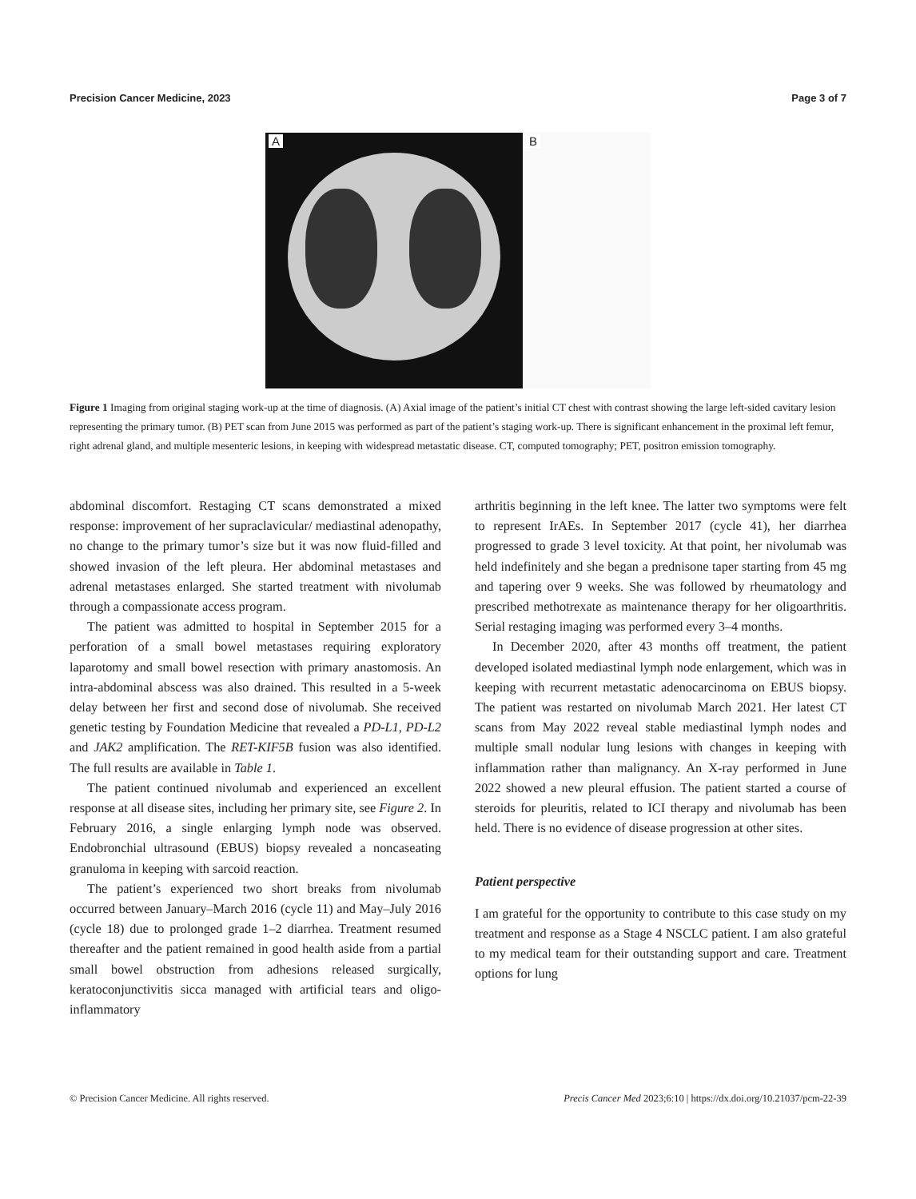Precision Cancer Medicine, 2023 Page 3 of 7
A
B
Figure 1 Imaging from original staging work-up at the time of diagnosis. (A) Axial image of the patient’s initial CT chest with contrast showing the large left-sided cavitary lesion representing the primary tumor. (B) PET scan from June 2015 was performed as part of the patient’s staging work-up. There is significant enhancement in the proximal left femur, right adrenal gland, and multiple mesenteric lesions, in keeping with widespread metastatic disease. CT, computed tomography; PET, positron emission tomography.
abdominal discomfort. Restaging CT scans demonstrated a mixed response: improvement of her supraclavicular/ mediastinal adenopathy, no change to the primary tumor’s size but it was now fluid-filled and showed invasion of the left pleura. Her abdominal metastases and adrenal metastases enlarged. She started treatment with nivolumab through a compassionate access program.
The patient was admitted to hospital in September 2015 for a perforation of a small bowel metastases requiring exploratory laparotomy and small bowel resection with primary anastomosis. An intra-abdominal abscess was also drained. This resulted in a 5-week delay between her first and second dose of nivolumab. She received genetic testing by Foundation Medicine that revealed a PD-L1, PD-L2 and JAK2 amplification. The RET-KIF5B fusion was also identified. The full results are available in Table 1.
The patient continued nivolumab and experienced an excellent response at all disease sites, including her primary site, see Figure 2. In February 2016, a single enlarging lymph node was observed. Endobronchial ultrasound (EBUS) biopsy revealed a noncaseating granuloma in keeping with sarcoid reaction.
The patient’s experienced two short breaks from nivolumab occurred between January–March 2016 (cycle 11) and May–July 2016 (cycle 18) due to prolonged grade 1–2 diarrhea. Treatment resumed thereafter and the patient remained in good health aside from a partial small bowel obstruction from adhesions released surgically, keratoconjunctivitis sicca managed with artificial tears and oligo-inflammatory
arthritis beginning in the left knee. The latter two symptoms were felt to represent IrAEs. In September 2017 (cycle 41), her diarrhea progressed to grade 3 level toxicity. At that point, her nivolumab was held indefinitely and she began a prednisone taper starting from 45 mg and tapering over 9 weeks. She was followed by rheumatology and prescribed methotrexate as maintenance therapy for her oligoarthritis. Serial restaging imaging was performed every 3–4 months.
In December 2020, after 43 months off treatment, the patient developed isolated mediastinal lymph node enlargement, which was in keeping with recurrent metastatic adenocarcinoma on EBUS biopsy. The patient was restarted on nivolumab March 2021. Her latest CT scans from May 2022 reveal stable mediastinal lymph nodes and multiple small nodular lung lesions with changes in keeping with inflammation rather than malignancy. An X-ray performed in June 2022 showed a new pleural effusion. The patient started a course of steroids for pleuritis, related to ICI therapy and nivolumab has been held. There is no evidence of disease progression at other sites.
Patient perspective
I am grateful for the opportunity to contribute to this case study on my treatment and response as a Stage 4 NSCLC patient. I am also grateful to my medical team for their outstanding support and care. Treatment options for lung
© Precision Cancer Medicine. All rights reserved. Precis Cancer Med 2023;6:10 | https://dx.doi.org/10.21037/pcm-22-39